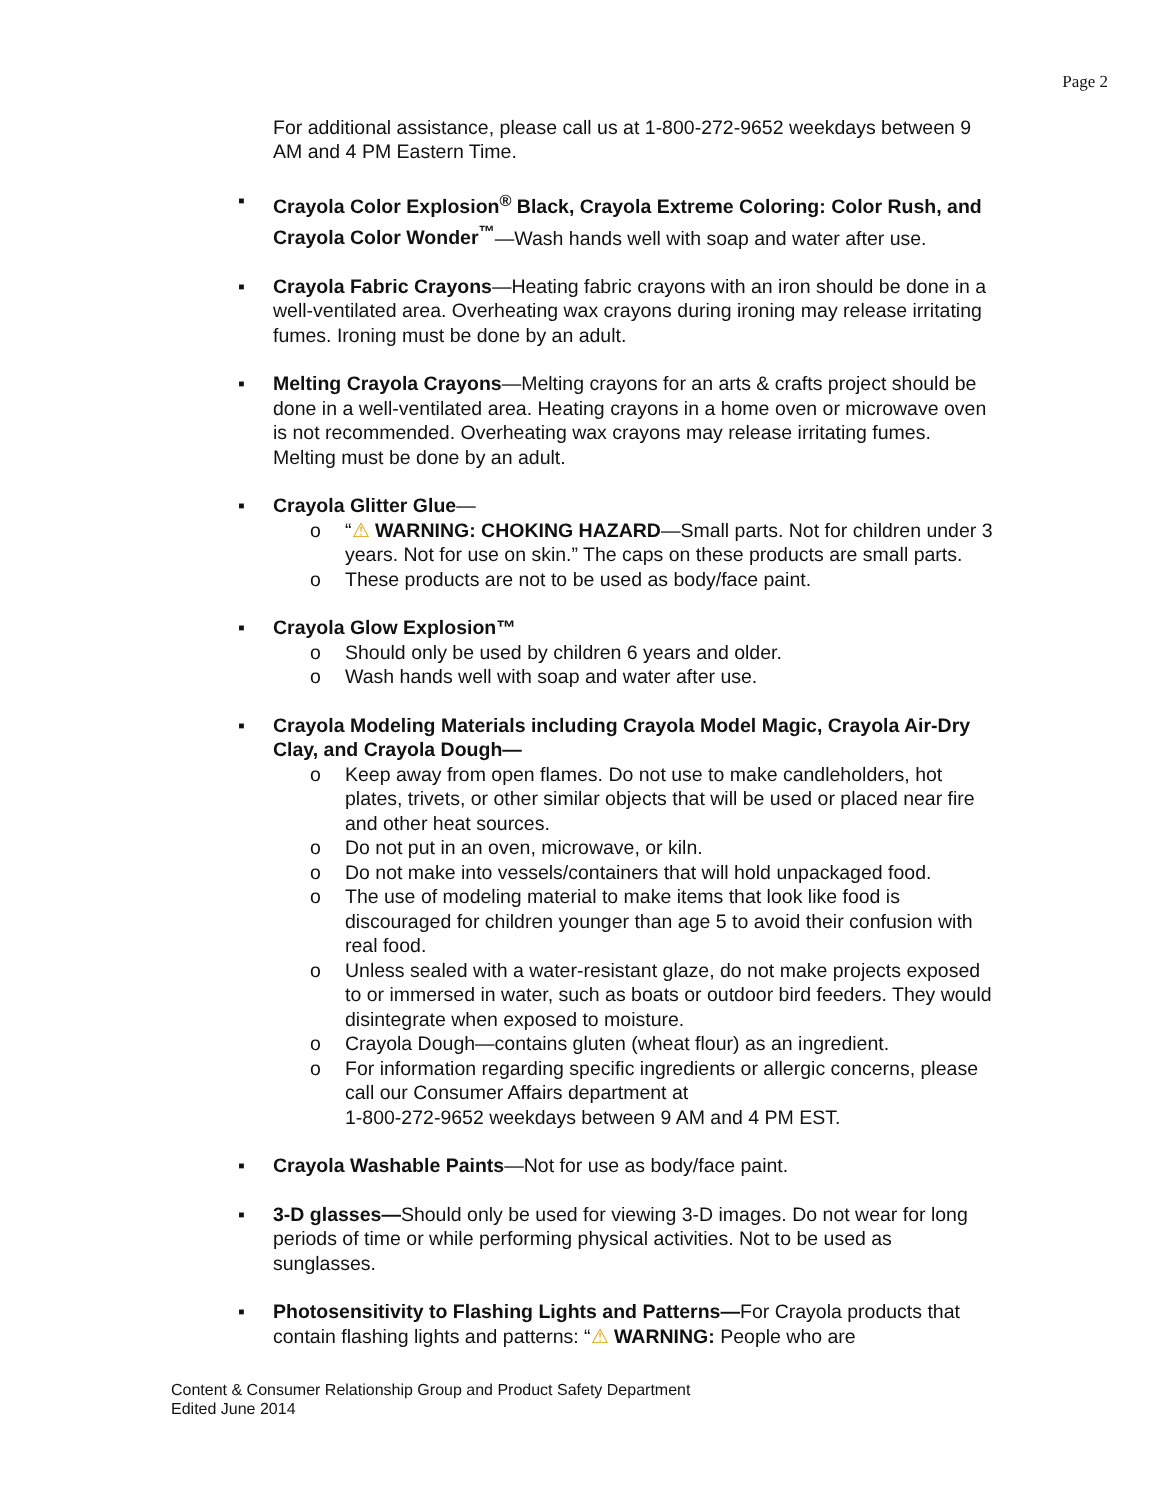Page 2
For additional assistance, please call us at 1-800-272-9652 weekdays between 9 AM and 4 PM Eastern Time.
▪ Crayola Color Explosion<sup>®</sup> Black, Crayola Extreme Coloring: Color Rush, and Crayola Color Wonder<sup>™</sup>—Wash hands well with soap and water after use.
▪ Crayola Fabric Crayons—Heating fabric crayons with an iron should be done in a well-ventilated area. Overheating wax crayons during ironing may release irritating fumes. Ironing must be done by an adult.
▪ Melting Crayola Crayons—Melting crayons for an arts & crafts project should be done in a well-ventilated area. Heating crayons in a home oven or microwave oven is not recommended. Overheating wax crayons may release irritating fumes. Melting must be done by an adult.
▪ Crayola Glitter Glue—
o “⚠ WARNING: CHOKING HAZARD—Small parts. Not for children under 3 years. Not for use on skin.” The caps on these products are small parts.
o These products are not to be used as body/face paint.
▪ Crayola Glow Explosion™
o Should only be used by children 6 years and older.
o Wash hands well with soap and water after use.
▪ Crayola Modeling Materials including Crayola Model Magic, Crayola Air-Dry Clay, and Crayola Dough—
o Keep away from open flames. Do not use to make candleholders, hot plates, trivets, or other similar objects that will be used or placed near fire and other heat sources.
o Do not put in an oven, microwave, or kiln.
o Do not make into vessels/containers that will hold unpackaged food.
o The use of modeling material to make items that look like food is discouraged for children younger than age 5 to avoid their confusion with real food.
o Unless sealed with a water-resistant glaze, do not make projects exposed to or immersed in water, such as boats or outdoor bird feeders. They would disintegrate when exposed to moisture.
o Crayola Dough—contains gluten (wheat flour) as an ingredient.
o For information regarding specific ingredients or allergic concerns, please call our Consumer Affairs department at
1-800-272-9652 weekdays between 9 AM and 4 PM EST.
▪ Crayola Washable Paints—Not for use as body/face paint.
▪ 3-D glasses—Should only be used for viewing 3-D images. Do not wear for long periods of time or while performing physical activities. Not to be used as sunglasses.
▪ Photosensitivity to Flashing Lights and Patterns—For Crayola products that contain flashing lights and patterns: “⚠ WARNING: People who are
Content & Consumer Relationship Group and Product Safety Department
Edited June 2014